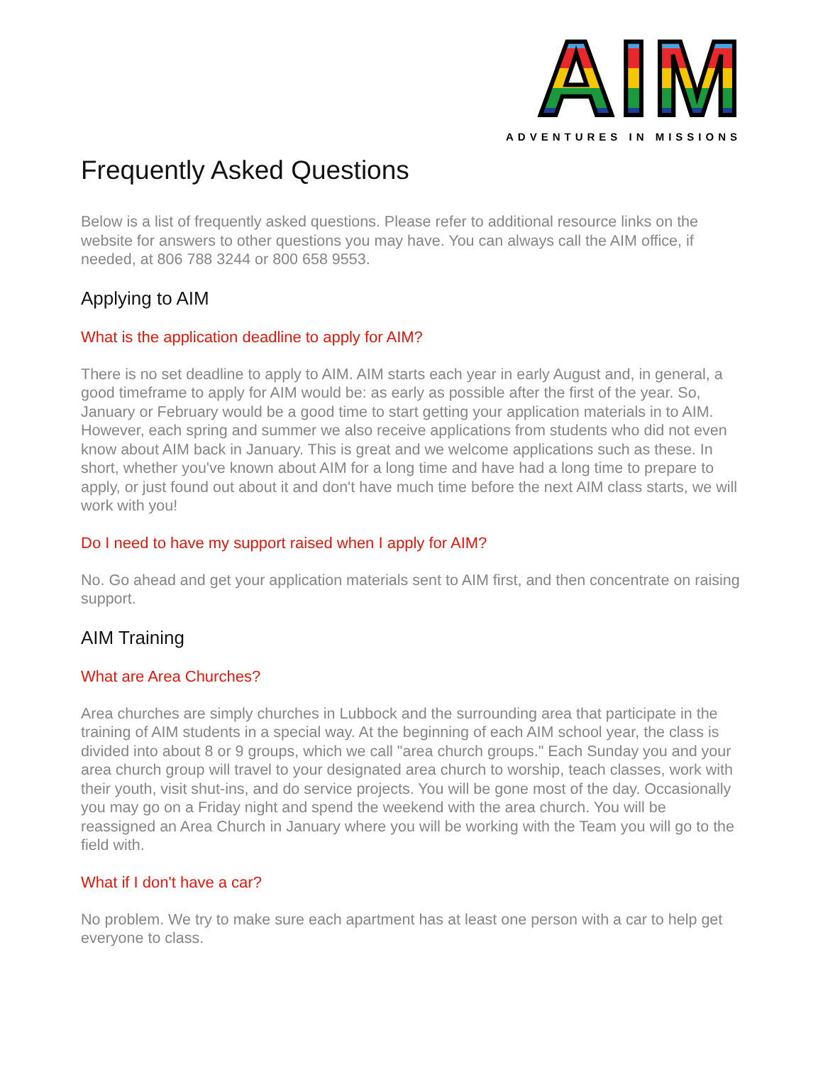A I M
ADVENTURES IN MISSIONS
Frequently Asked Questions
Below is a list of frequently asked questions. Please refer to additional resource links on the website for answers to other questions you may have. You can always call the AIM office, if needed, at 806 788 3244 or 800 658 9553.
Applying to AIM
What is the application deadline to apply for AIM?
There is no set deadline to apply to AIM. AIM starts each year in early August and, in general, a good timeframe to apply for AIM would be: as early as possible after the first of the year. So, January or February would be a good time to start getting your application materials in to AIM. However, each spring and summer we also receive applications from students who did not even know about AIM back in January. This is great and we welcome applications such as these. In short, whether you've known about AIM for a long time and have had a long time to prepare to apply, or just found out about it and don't have much time before the next AIM class starts, we will work with you!
Do I need to have my support raised when I apply for AIM?
No. Go ahead and get your application materials sent to AIM first, and then concentrate on raising support.
AIM Training
What are Area Churches?
Area churches are simply churches in Lubbock and the surrounding area that participate in the training of AIM students in a special way. At the beginning of each AIM school year, the class is divided into about 8 or 9 groups, which we call "area church groups." Each Sunday you and your area church group will travel to your designated area church to worship, teach classes, work with their youth, visit shut-ins, and do service projects. You will be gone most of the day. Occasionally you may go on a Friday night and spend the weekend with the area church. You will be reassigned an Area Church in January where you will be working with the Team you will go to the field with.
What if I don't have a car?
No problem. We try to make sure each apartment has at least one person with a car to help get everyone to class.